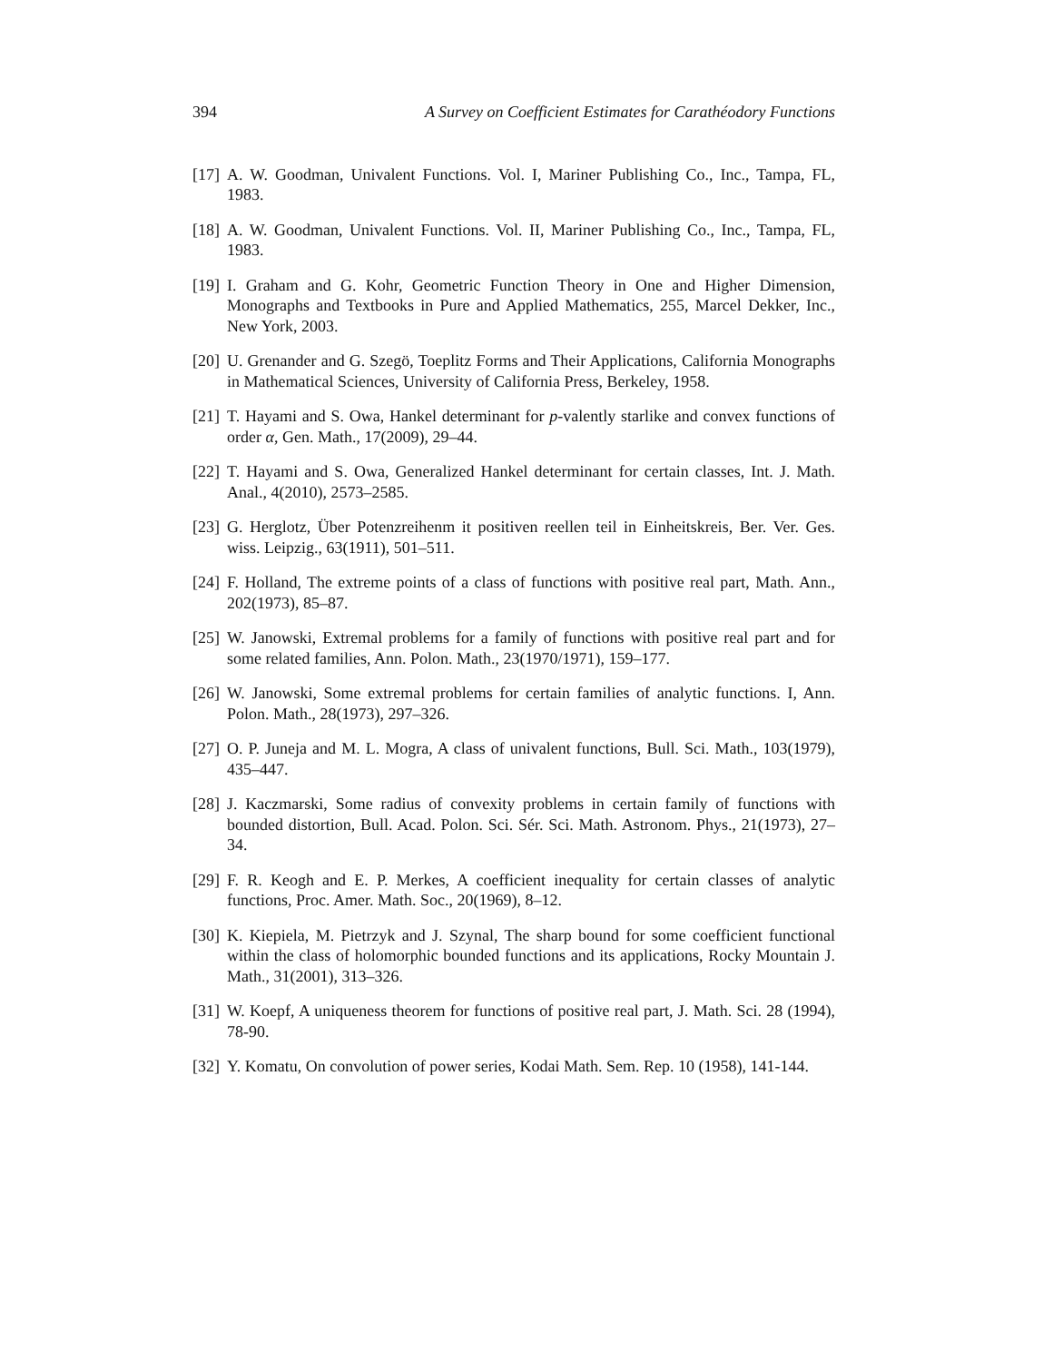394 A Survey on Coefficient Estimates for Carathéodory Functions
[17] A. W. Goodman, Univalent Functions. Vol. I, Mariner Publishing Co., Inc., Tampa, FL, 1983.
[18] A. W. Goodman, Univalent Functions. Vol. II, Mariner Publishing Co., Inc., Tampa, FL, 1983.
[19] I. Graham and G. Kohr, Geometric Function Theory in One and Higher Dimension, Monographs and Textbooks in Pure and Applied Mathematics, 255, Marcel Dekker, Inc., New York, 2003.
[20] U. Grenander and G. Szegö, Toeplitz Forms and Their Applications, California Monographs in Mathematical Sciences, University of California Press, Berkeley, 1958.
[21] T. Hayami and S. Owa, Hankel determinant for p-valently starlike and convex functions of order α, Gen. Math., 17(2009), 29–44.
[22] T. Hayami and S. Owa, Generalized Hankel determinant for certain classes, Int. J. Math. Anal., 4(2010), 2573–2585.
[23] G. Herglotz, Über Potenzreihenm it positiven reellen teil in Einheitskreis, Ber. Ver. Ges. wiss. Leipzig., 63(1911), 501–511.
[24] F. Holland, The extreme points of a class of functions with positive real part, Math. Ann., 202(1973), 85–87.
[25] W. Janowski, Extremal problems for a family of functions with positive real part and for some related families, Ann. Polon. Math., 23(1970/1971), 159–177.
[26] W. Janowski, Some extremal problems for certain families of analytic functions. I, Ann. Polon. Math., 28(1973), 297–326.
[27] O. P. Juneja and M. L. Mogra, A class of univalent functions, Bull. Sci. Math., 103(1979), 435–447.
[28] J. Kaczmarski, Some radius of convexity problems in certain family of functions with bounded distortion, Bull. Acad. Polon. Sci. Sér. Sci. Math. Astronom. Phys., 21(1973), 27–34.
[29] F. R. Keogh and E. P. Merkes, A coefficient inequality for certain classes of analytic functions, Proc. Amer. Math. Soc., 20(1969), 8–12.
[30] K. Kiepiela, M. Pietrzyk and J. Szynal, The sharp bound for some coefficient functional within the class of holomorphic bounded functions and its applications, Rocky Mountain J. Math., 31(2001), 313–326.
[31] W. Koepf, A uniqueness theorem for functions of positive real part, J. Math. Sci. 28 (1994), 78-90.
[32] Y. Komatu, On convolution of power series, Kodai Math. Sem. Rep. 10 (1958), 141-144.